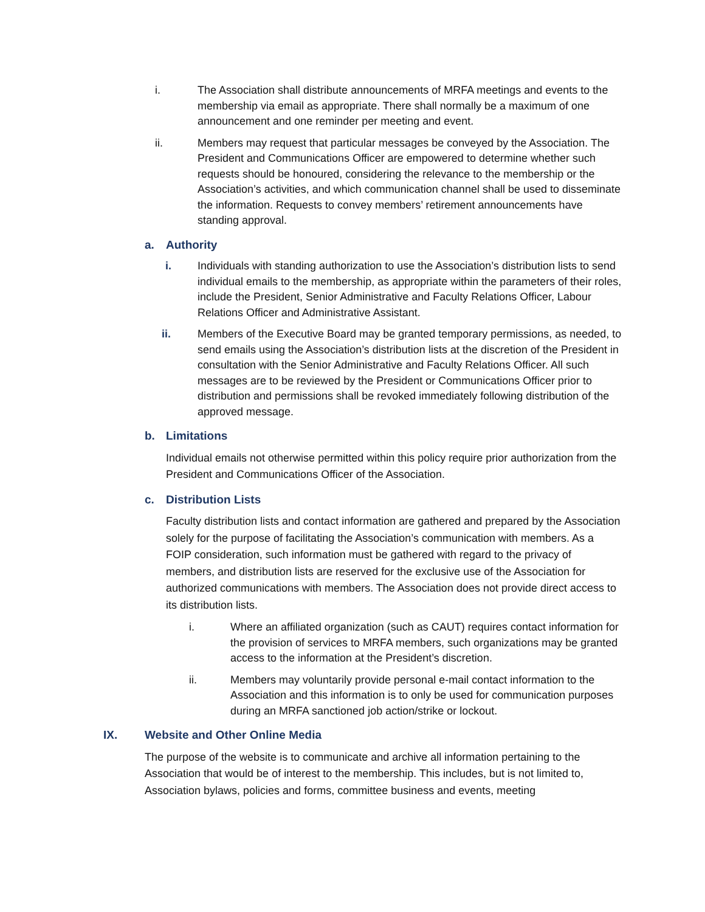i. The Association shall distribute announcements of MRFA meetings and events to the membership via email as appropriate. There shall normally be a maximum of one announcement and one reminder per meeting and event.
ii. Members may request that particular messages be conveyed by the Association. The President and Communications Officer are empowered to determine whether such requests should be honoured, considering the relevance to the membership or the Association’s activities, and which communication channel shall be used to disseminate the information. Requests to convey members’ retirement announcements have standing approval.
a. Authority
i. Individuals with standing authorization to use the Association’s distribution lists to send individual emails to the membership, as appropriate within the parameters of their roles, include the President, Senior Administrative and Faculty Relations Officer, Labour Relations Officer and Administrative Assistant.
ii. Members of the Executive Board may be granted temporary permissions, as needed, to send emails using the Association’s distribution lists at the discretion of the President in consultation with the Senior Administrative and Faculty Relations Officer. All such messages are to be reviewed by the President or Communications Officer prior to distribution and permissions shall be revoked immediately following distribution of the approved message.
b. Limitations
Individual emails not otherwise permitted within this policy require prior authorization from the President and Communications Officer of the Association.
c. Distribution Lists
Faculty distribution lists and contact information are gathered and prepared by the Association solely for the purpose of facilitating the Association’s communication with members. As a FOIP consideration, such information must be gathered with regard to the privacy of members, and distribution lists are reserved for the exclusive use of the Association for authorized communications with members. The Association does not provide direct access to its distribution lists.
i. Where an affiliated organization (such as CAUT) requires contact information for the provision of services to MRFA members, such organizations may be granted access to the information at the President’s discretion.
ii. Members may voluntarily provide personal e-mail contact information to the Association and this information is to only be used for communication purposes during an MRFA sanctioned job action/strike or lockout.
IX. Website and Other Online Media
The purpose of the website is to communicate and archive all information pertaining to the Association that would be of interest to the membership. This includes, but is not limited to, Association bylaws, policies and forms, committee business and events, meeting